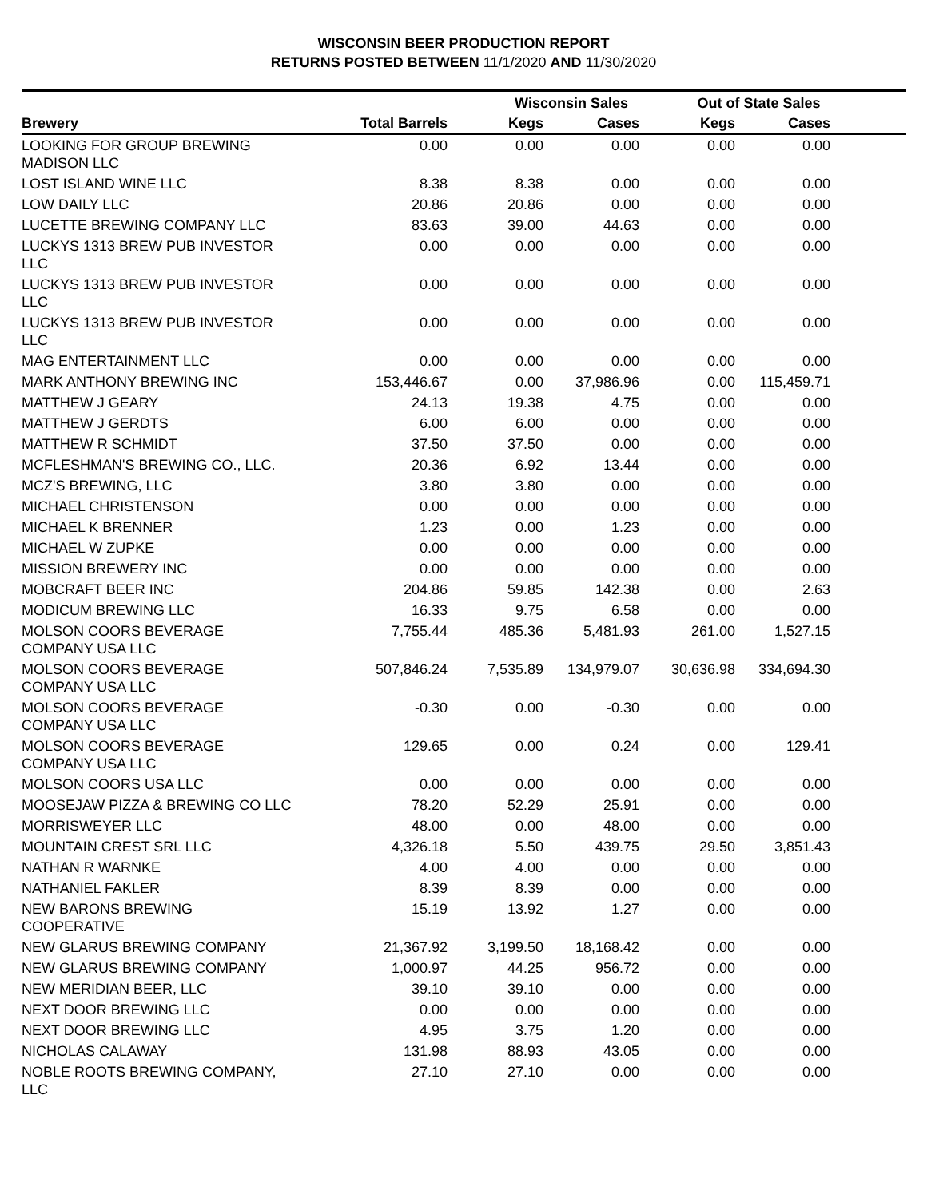WISCONSIN BEER PRODUCTION REPORT
RETURNS POSTED BETWEEN 11/1/2020 AND 11/30/2020
| | | Wisconsin Sales | | Out of State Sales | | |
| --- | --- | --- | --- | --- | --- | --- |
| Brewery | Total Barrels | Kegs | Cases | Kegs | Cases | |
| LOOKING FOR GROUP BREWING MADISON LLC | 0.00 | 0.00 | 0.00 | 0.00 | 0.00 | |
| LOST ISLAND WINE LLC | 8.38 | 8.38 | 0.00 | 0.00 | 0.00 | |
| LOW DAILY LLC | 20.86 | 20.86 | 0.00 | 0.00 | 0.00 | |
| LUCETTE BREWING COMPANY LLC | 83.63 | 39.00 | 44.63 | 0.00 | 0.00 | |
| LUCKYS 1313 BREW PUB INVESTOR LLC | 0.00 | 0.00 | 0.00 | 0.00 | 0.00 | |
| LUCKYS 1313 BREW PUB INVESTOR LLC | 0.00 | 0.00 | 0.00 | 0.00 | 0.00 | |
| LUCKYS 1313 BREW PUB INVESTOR LLC | 0.00 | 0.00 | 0.00 | 0.00 | 0.00 | |
| MAG ENTERTAINMENT LLC | 0.00 | 0.00 | 0.00 | 0.00 | 0.00 | |
| MARK ANTHONY BREWING INC | 153,446.67 | 0.00 | 37,986.96 | 0.00 | 115,459.71 | |
| MATTHEW J GEARY | 24.13 | 19.38 | 4.75 | 0.00 | 0.00 | |
| MATTHEW J GERDTS | 6.00 | 6.00 | 0.00 | 0.00 | 0.00 | |
| MATTHEW R SCHMIDT | 37.50 | 37.50 | 0.00 | 0.00 | 0.00 | |
| MCFLESHMAN'S BREWING CO., LLC. | 20.36 | 6.92 | 13.44 | 0.00 | 0.00 | |
| MCZ'S BREWING, LLC | 3.80 | 3.80 | 0.00 | 0.00 | 0.00 | |
| MICHAEL CHRISTENSON | 0.00 | 0.00 | 0.00 | 0.00 | 0.00 | |
| MICHAEL K BRENNER | 1.23 | 0.00 | 1.23 | 0.00 | 0.00 | |
| MICHAEL W ZUPKE | 0.00 | 0.00 | 0.00 | 0.00 | 0.00 | |
| MISSION BREWERY INC | 0.00 | 0.00 | 0.00 | 0.00 | 0.00 | |
| MOBCRAFT BEER INC | 204.86 | 59.85 | 142.38 | 0.00 | 2.63 | |
| MODICUM BREWING LLC | 16.33 | 9.75 | 6.58 | 0.00 | 0.00 | |
| MOLSON COORS BEVERAGE COMPANY USA LLC | 7,755.44 | 485.36 | 5,481.93 | 261.00 | 1,527.15 | |
| MOLSON COORS BEVERAGE COMPANY USA LLC | 507,846.24 | 7,535.89 | 134,979.07 | 30,636.98 | 334,694.30 | |
| MOLSON COORS BEVERAGE COMPANY USA LLC | -0.30 | 0.00 | -0.30 | 0.00 | 0.00 | |
| MOLSON COORS BEVERAGE COMPANY USA LLC | 129.65 | 0.00 | 0.24 | 0.00 | 129.41 | |
| MOLSON COORS USA LLC | 0.00 | 0.00 | 0.00 | 0.00 | 0.00 | |
| MOOSEJAW PIZZA & BREWING CO LLC | 78.20 | 52.29 | 25.91 | 0.00 | 0.00 | |
| MORRISWEYER LLC | 48.00 | 0.00 | 48.00 | 0.00 | 0.00 | |
| MOUNTAIN CREST SRL LLC | 4,326.18 | 5.50 | 439.75 | 29.50 | 3,851.43 | |
| NATHAN R WARNKE | 4.00 | 4.00 | 0.00 | 0.00 | 0.00 | |
| NATHANIEL FAKLER | 8.39 | 8.39 | 0.00 | 0.00 | 0.00 | |
| NEW BARONS BREWING COOPERATIVE | 15.19 | 13.92 | 1.27 | 0.00 | 0.00 | |
| NEW GLARUS BREWING COMPANY | 21,367.92 | 3,199.50 | 18,168.42 | 0.00 | 0.00 | |
| NEW GLARUS BREWING COMPANY | 1,000.97 | 44.25 | 956.72 | 0.00 | 0.00 | |
| NEW MERIDIAN BEER, LLC | 39.10 | 39.10 | 0.00 | 0.00 | 0.00 | |
| NEXT DOOR BREWING LLC | 0.00 | 0.00 | 0.00 | 0.00 | 0.00 | |
| NEXT DOOR BREWING LLC | 4.95 | 3.75 | 1.20 | 0.00 | 0.00 | |
| NICHOLAS CALAWAY | 131.98 | 88.93 | 43.05 | 0.00 | 0.00 | |
| NOBLE ROOTS BREWING COMPANY, LLC | 27.10 | 27.10 | 0.00 | 0.00 | 0.00 | |